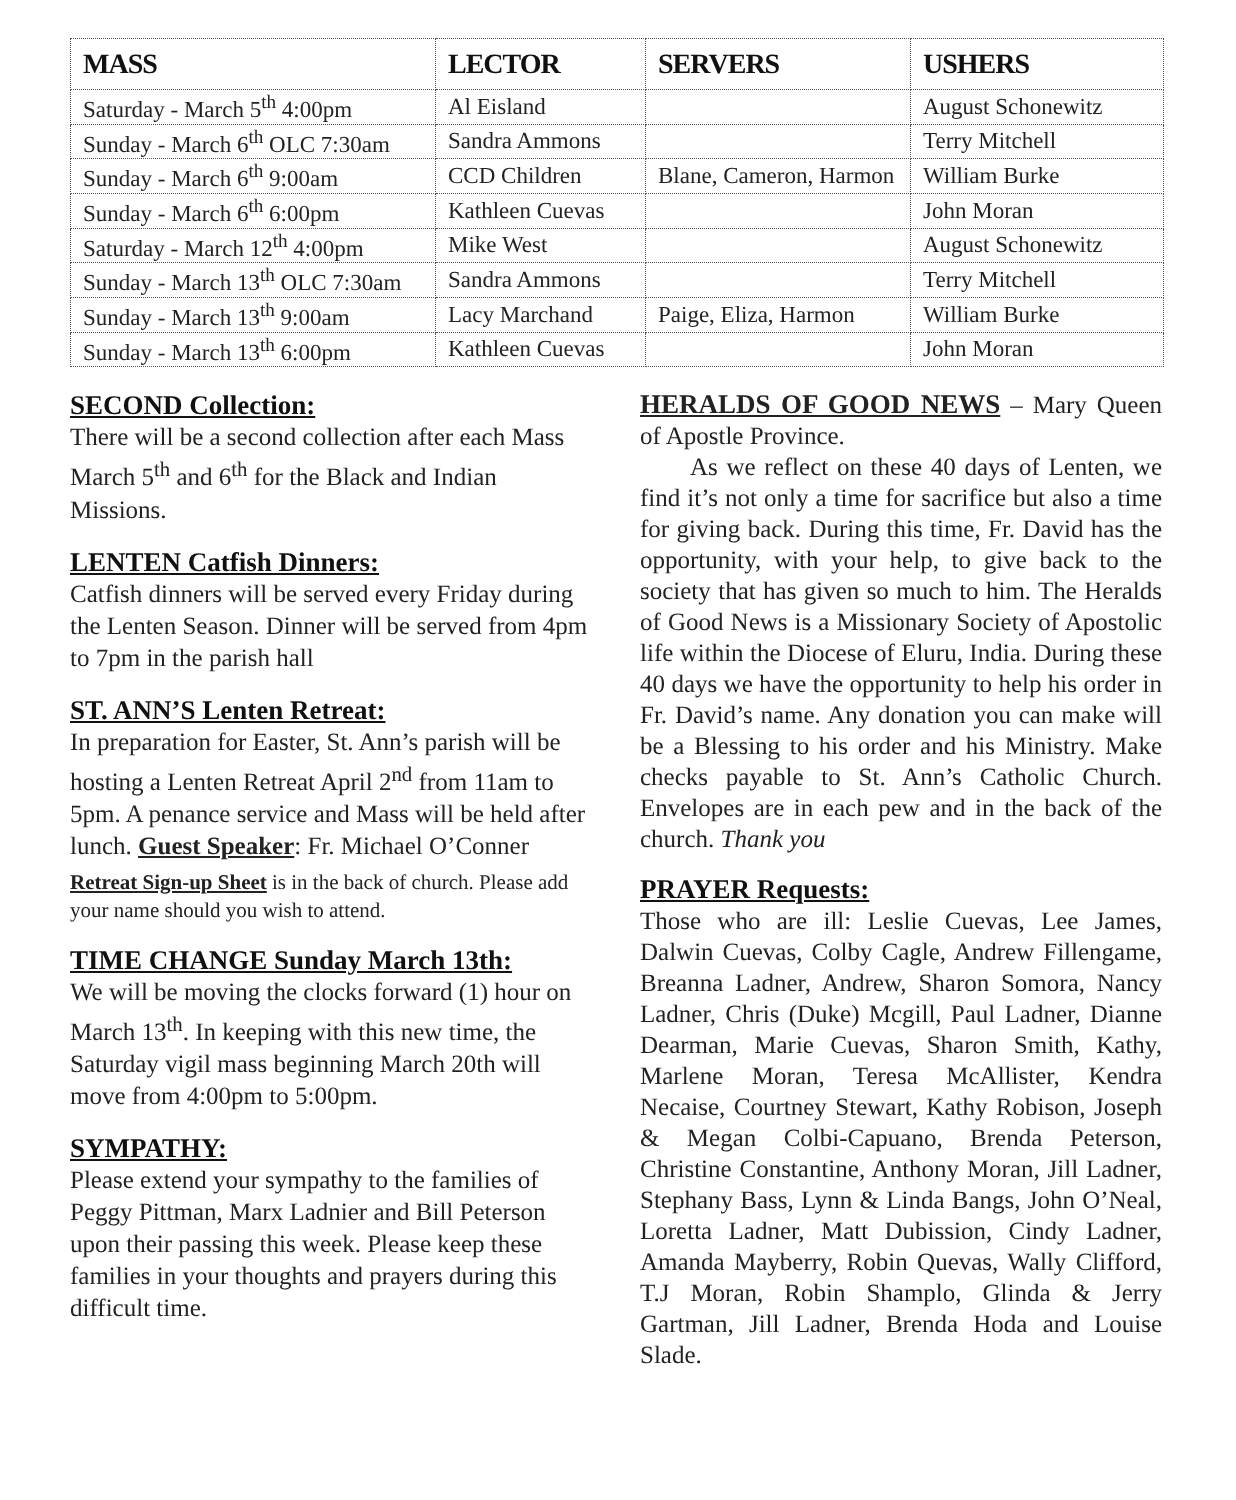| MASS | LECTOR | SERVERS | USHERS |
| --- | --- | --- | --- |
| Saturday - March 5<sup>th</sup> 4:00pm | Al Eisland | | August Schonewitz |
| Sunday - March 6<sup>th</sup> OLC 7:30am | Sandra Ammons | | Terry Mitchell |
| Sunday - March 6<sup>th</sup> 9:00am | CCD Children | Blane, Cameron, Harmon | William Burke |
| Sunday - March 6<sup>th</sup> 6:00pm | Kathleen Cuevas | | John Moran |
| Saturday - March 12<sup>th</sup> 4:00pm | Mike West | | August Schonewitz |
| Sunday - March 13<sup>th</sup> OLC 7:30am | Sandra Ammons | | Terry Mitchell |
| Sunday - March 13<sup>th</sup> 9:00am | Lacy Marchand | Paige, Eliza, Harmon | William Burke |
| Sunday - March 13<sup>th</sup> 6:00pm | Kathleen Cuevas | | John Moran |
SECOND Collection:
There will be a second collection after each Mass March 5<sup>th</sup> and 6<sup>th</sup> for the Black and Indian Missions.
LENTEN Catfish Dinners:
Catfish dinners will be served every Friday during the Lenten Season. Dinner will be served from 4pm to 7pm in the parish hall
ST. ANN’S Lenten Retreat:
In preparation for Easter, St. Ann’s parish will be hosting a Lenten Retreat April 2<sup>nd</sup> from 11am to 5pm. A penance service and Mass will be held after lunch. Guest Speaker: Fr. Michael O’Conner
Retreat Sign-up Sheet is in the back of church. Please add your name should you wish to attend.
TIME CHANGE Sunday March 13th:
We will be moving the clocks forward (1) hour on March 13<sup>th</sup>. In keeping with this new time, the Saturday vigil mass beginning March 20th will move from 4:00pm to 5:00pm.
SYMPATHY:
Please extend your sympathy to the families of Peggy Pittman, Marx Ladnier and Bill Peterson upon their passing this week. Please keep these families in your thoughts and prayers during this difficult time.
HERALDS OF GOOD NEWS – Mary Queen of Apostle Province.
  As we reflect on these 40 days of Lenten, we find it’s not only a time for sacrifice but also a time for giving back. During this time, Fr. David has the opportunity, with your help, to give back to the society that has given so much to him. The Heralds of Good News is a Missionary Society of Apostolic life within the Diocese of Eluru, India. During these 40 days we have the opportunity to help his order in Fr. David’s name. Any donation you can make will be a Blessing to his order and his Ministry. Make checks payable to St. Ann’s Catholic Church. Envelopes are in each pew and in the back of the church. Thank you
PRAYER Requests:
Those who are ill: Leslie Cuevas, Lee James, Dalwin Cuevas, Colby Cagle, Andrew Fillengame, Breanna Ladner, Andrew, Sharon Somora, Nancy Ladner, Chris (Duke) Mcgill, Paul Ladner, Dianne Dearman, Marie Cuevas, Sharon Smith, Kathy, Marlene Moran, Teresa McAllister, Kendra Necaise, Courtney Stewart, Kathy Robison, Joseph & Megan Colbi-Capuano, Brenda Peterson, Christine Constantine, Anthony Moran, Jill Ladner, Stephany Bass, Lynn & Linda Bangs, John O’Neal, Loretta Ladner, Matt Dubission, Cindy Ladner, Amanda Mayberry, Robin Quevas, Wally Clifford, T.J Moran, Robin Shamplo, Glinda & Jerry Gartman, Jill Ladner, Brenda Hoda and Louise Slade.